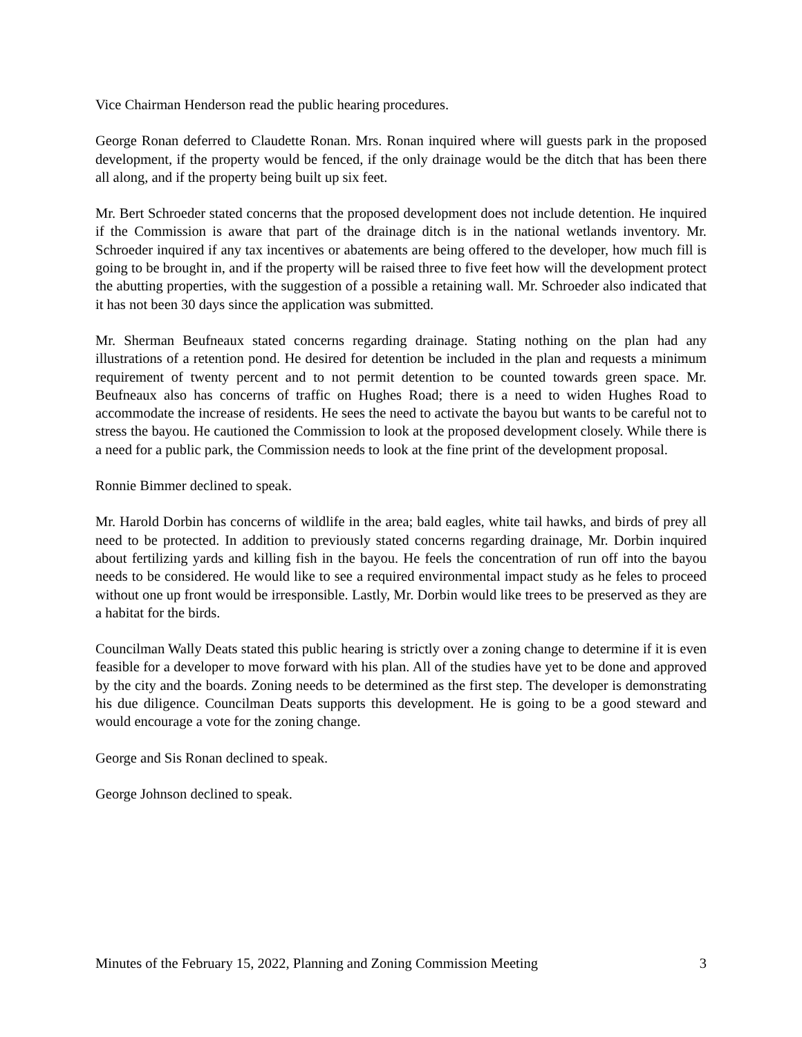Vice Chairman Henderson read the public hearing procedures.
George Ronan deferred to Claudette Ronan. Mrs. Ronan inquired where will guests park in the proposed development, if the property would be fenced, if the only drainage would be the ditch that has been there all along, and if the property being built up six feet.
Mr. Bert Schroeder stated concerns that the proposed development does not include detention. He inquired if the Commission is aware that part of the drainage ditch is in the national wetlands inventory. Mr. Schroeder inquired if any tax incentives or abatements are being offered to the developer, how much fill is going to be brought in, and if the property will be raised three to five feet how will the development protect the abutting properties, with the suggestion of a possible a retaining wall. Mr. Schroeder also indicated that it has not been 30 days since the application was submitted.
Mr. Sherman Beufneaux stated concerns regarding drainage. Stating nothing on the plan had any illustrations of a retention pond. He desired for detention be included in the plan and requests a minimum requirement of twenty percent and to not permit detention to be counted towards green space. Mr. Beufneaux also has concerns of traffic on Hughes Road; there is a need to widen Hughes Road to accommodate the increase of residents. He sees the need to activate the bayou but wants to be careful not to stress the bayou. He cautioned the Commission to look at the proposed development closely. While there is a need for a public park, the Commission needs to look at the fine print of the development proposal.
Ronnie Bimmer declined to speak.
Mr. Harold Dorbin has concerns of wildlife in the area; bald eagles, white tail hawks, and birds of prey all need to be protected. In addition to previously stated concerns regarding drainage, Mr. Dorbin inquired about fertilizing yards and killing fish in the bayou. He feels the concentration of run off into the bayou needs to be considered. He would like to see a required environmental impact study as he feles to proceed without one up front would be irresponsible. Lastly, Mr. Dorbin would like trees to be preserved as they are a habitat for the birds.
Councilman Wally Deats stated this public hearing is strictly over a zoning change to determine if it is even feasible for a developer to move forward with his plan. All of the studies have yet to be done and approved by the city and the boards. Zoning needs to be determined as the first step. The developer is demonstrating his due diligence. Councilman Deats supports this development. He is going to be a good steward and would encourage a vote for the zoning change.
George and Sis Ronan declined to speak.
George Johnson declined to speak.
Minutes of the February 15, 2022, Planning and Zoning Commission Meeting 3